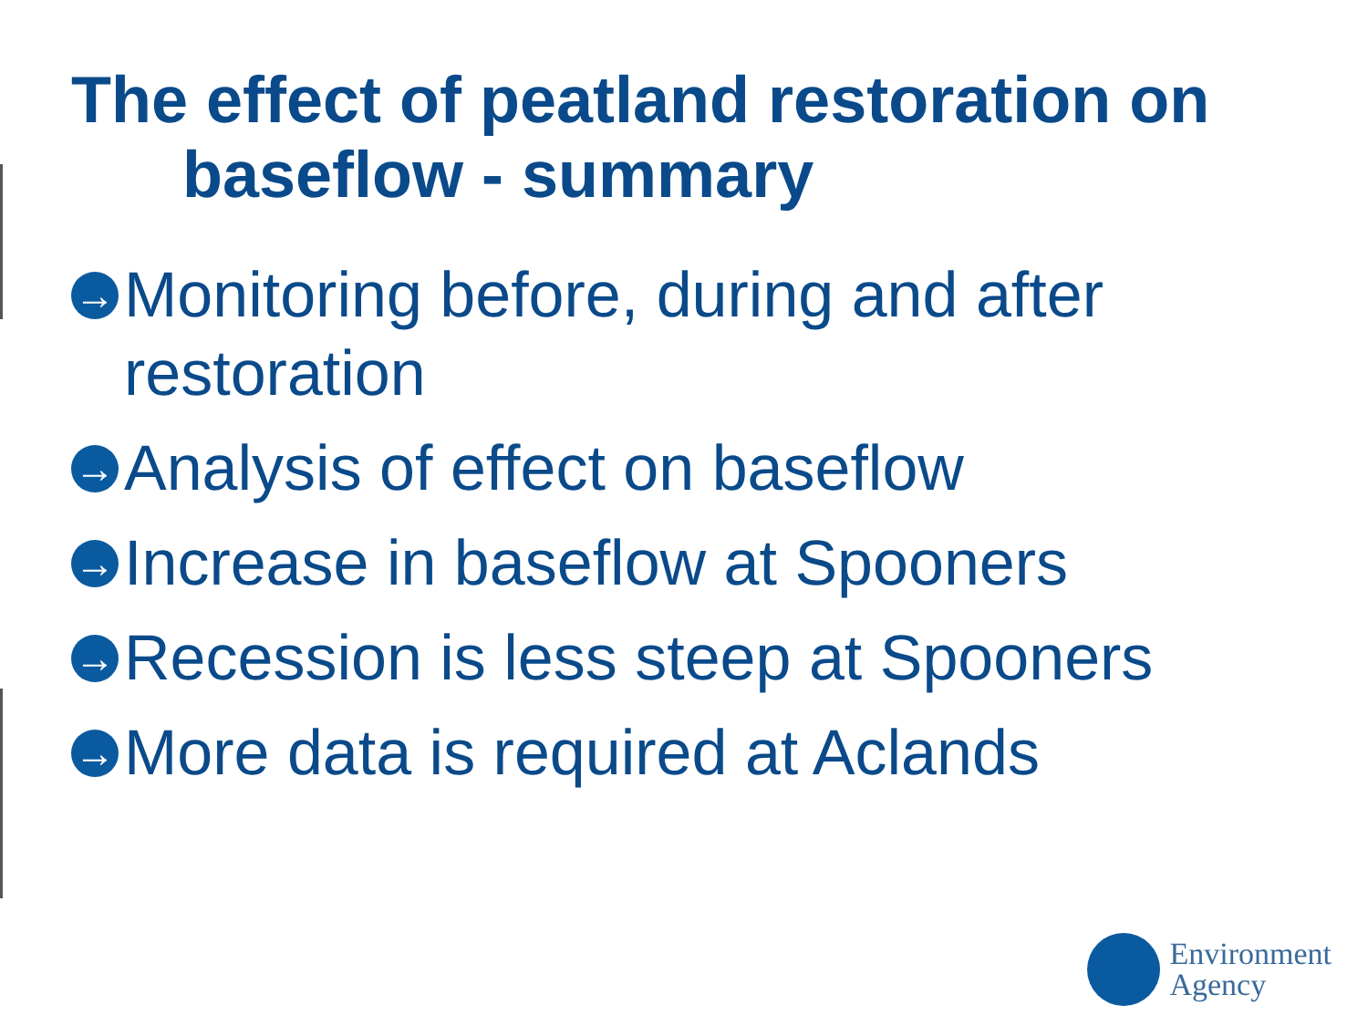The effect of peatland restoration on
baseflow - summary
→ Monitoring before, during and after restoration
→ Analysis of effect on baseflow
→ Increase in baseflow at Spooners
→ Recession is less steep at Spooners
→ More data is required at Aclands
Environment
Agency